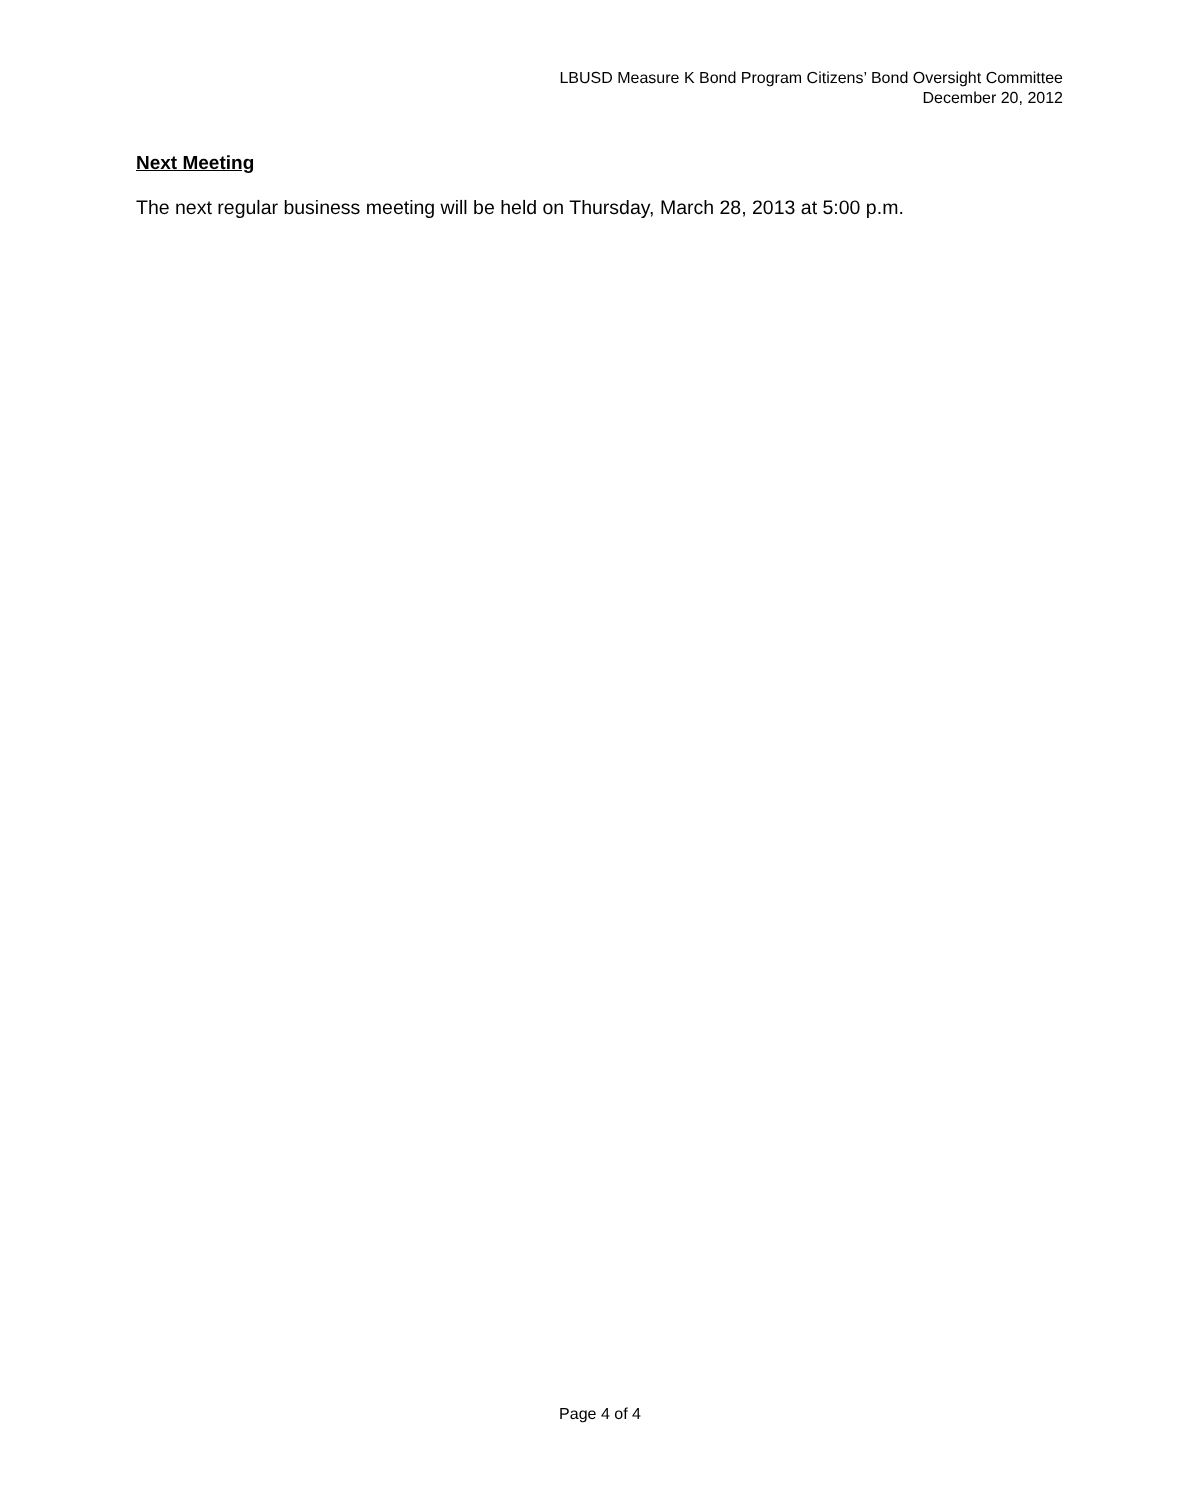LBUSD Measure K Bond Program Citizens’ Bond Oversight Committee
December 20, 2012
Next Meeting
The next regular business meeting will be held on Thursday, March 28, 2013 at 5:00 p.m.
Page 4 of 4